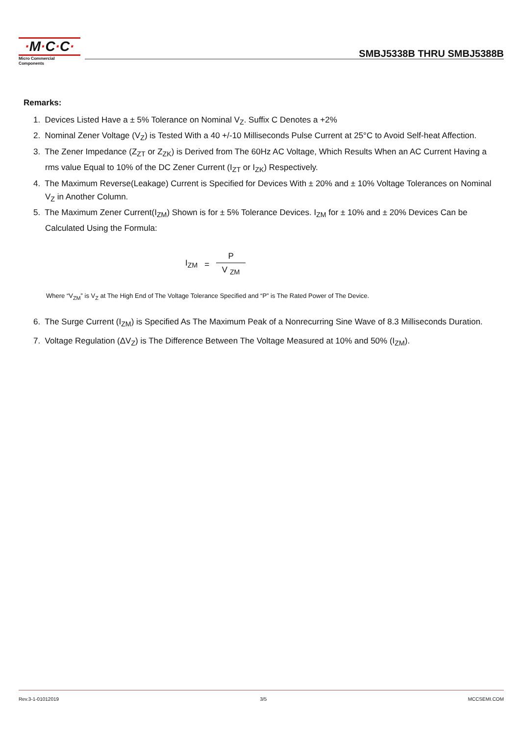·M·C·C·
Micro Commercial Components
SMBJ5338B THRU SMBJ5388B
Remarks:
1. Devices Listed Have a ± 5% Tolerance on Nominal V<sub>Z</sub>. Suffix C Denotes a +2%
2. Nominal Zener Voltage (V<sub>Z</sub>) is Tested With a 40 +/-10 Milliseconds Pulse Current at 25°C to Avoid Self-heat Affection.
3. The Zener Impedance (Z<sub>ZT</sub> or Z<sub>ZK</sub>) is Derived from The 60Hz AC Voltage, Which Results When an AC Current Having a rms value Equal to 10% of the DC Zener Current (I<sub>ZT</sub> or I<sub>ZK</sub>) Respectively.
4. The Maximum Reverse(Leakage) Current is Specified for Devices With ± 20% and ± 10% Voltage Tolerances on Nominal V<sub>Z</sub> in Another Column.
5. The Maximum Zener Current(I<sub>ZM</sub>) Shown is for ± 5% Tolerance Devices. I<sub>ZM</sub> for ± 10% and ± 20% Devices Can be Calculated Using the Formula:
I<sub>ZM</sub> =
P
V <sub>ZM</sub>
Where “V<sub>ZM</sub>” is V<sub>Z</sub> at The High End of The Voltage Tolerance Specified and “P” is The Rated Power of The Device.
6. The Surge Current (I<sub>ZM</sub>) is Specified As The Maximum Peak of a Nonrecurring Sine Wave of 8.3 Milliseconds Duration.
7. Voltage Regulation (ΔV<sub>Z</sub>) is The Difference Between The Voltage Measured at 10% and 50% (I<sub>ZM</sub>).
Rev.3-1-01012019 3/5 MCCSEMI.COM